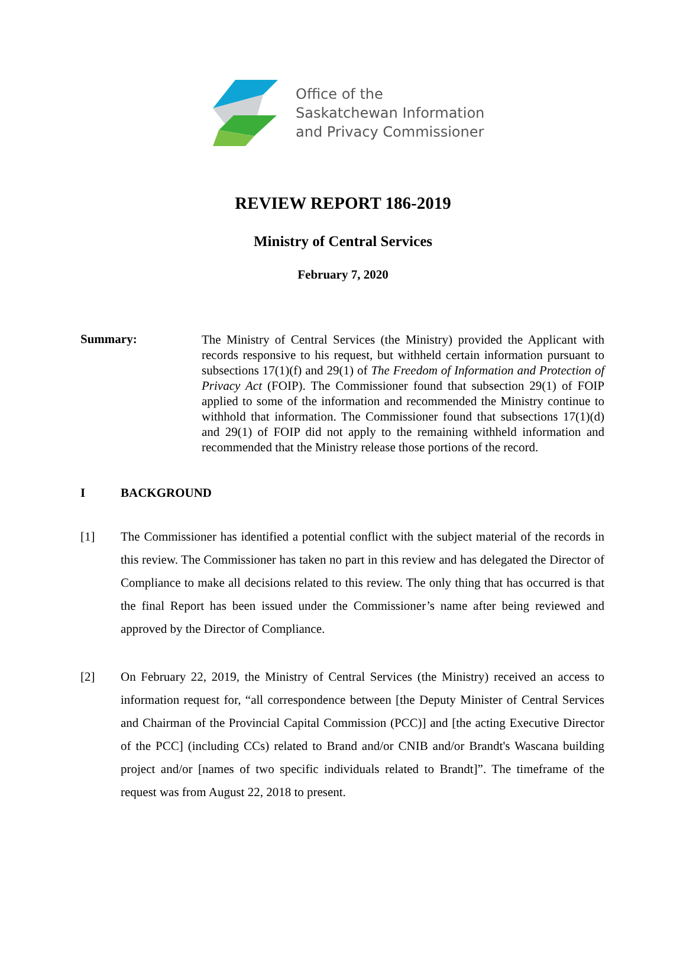Office of the
Saskatchewan Information
and Privacy Commissioner
REVIEW REPORT 186-2019
Ministry of Central Services
February 7, 2020
Summary:
The Ministry of Central Services (the Ministry) provided the Applicant with records responsive to his request, but withheld certain information pursuant to subsections 17(1)(f) and 29(1) of The Freedom of Information and Protection of Privacy Act (FOIP). The Commissioner found that subsection 29(1) of FOIP applied to some of the information and recommended the Ministry continue to withhold that information. The Commissioner found that subsections 17(1)(d) and 29(1) of FOIP did not apply to the remaining withheld information and recommended that the Ministry release those portions of the record.
I BACKGROUND
[1] The Commissioner has identified a potential conflict with the subject material of the records in this review. The Commissioner has taken no part in this review and has delegated the Director of Compliance to make all decisions related to this review. The only thing that has occurred is that the final Report has been issued under the Commissioner’s name after being reviewed and approved by the Director of Compliance.
[2] On February 22, 2019, the Ministry of Central Services (the Ministry) received an access to information request for, “all correspondence between [the Deputy Minister of Central Services and Chairman of the Provincial Capital Commission (PCC)] and [the acting Executive Director of the PCC] (including CCs) related to Brand and/or CNIB and/or Brandt's Wascana building project and/or [names of two specific individuals related to Brandt]”. The timeframe of the request was from August 22, 2018 to present.